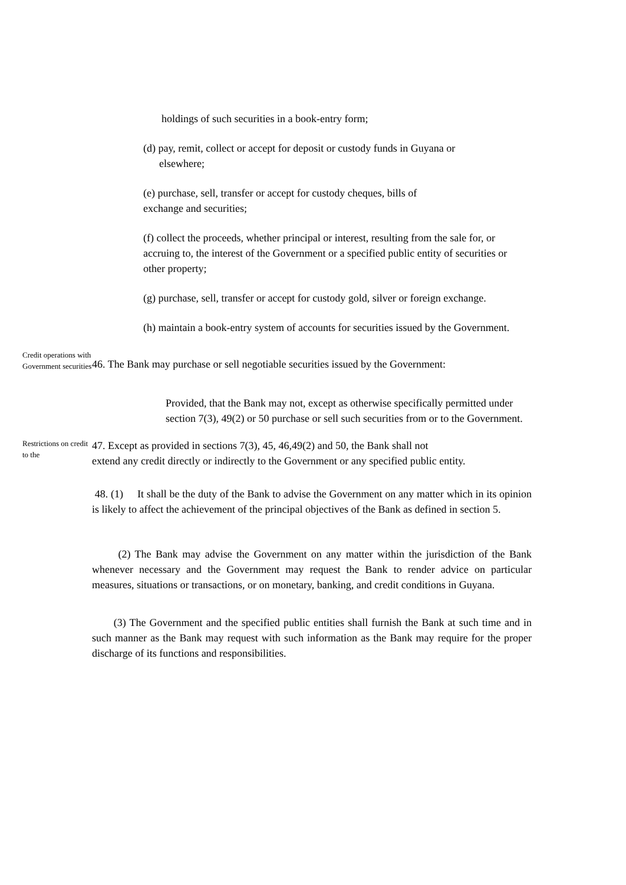holdings of such securities in a book-entry form;
(d) pay, remit, collect or accept for deposit or custody funds in Guyana or
elsewhere;
(e) purchase, sell, transfer or accept for custody cheques, bills of
exchange and securities;
(f) collect the proceeds, whether principal or interest, resulting from the sale for, or accruing to, the interest of the Government or a specified public entity of securities or other property;
(g) purchase, sell, transfer or accept for custody gold, silver or foreign exchange.
(h) maintain a book-entry system of accounts for securities issued by the Government.
Credit operations with Government securities
46. The Bank may purchase or sell negotiable securities issued by the Government:
Provided, that the Bank may not, except as otherwise specifically permitted under section 7(3), 49(2) or 50 purchase or sell such securities from or to the Government.
Restrictions on credit to the
47. Except as provided in sections 7(3), 45, 46,49(2) and 50, the Bank shall not
extend any credit directly or indirectly to the Government or any specified public entity.
48. (1) It shall be the duty of the Bank to advise the Government on any matter which in its opinion is likely to affect the achievement of the principal objectives of the Bank as defined in section 5.
(2) The Bank may advise the Government on any matter within the jurisdiction of the Bank whenever necessary and the Government may request the Bank to render advice on particular measures, situations or transactions, or on monetary, banking, and credit conditions in Guyana.
(3) The Government and the specified public entities shall furnish the Bank at such time and in such manner as the Bank may request with such information as the Bank may require for the proper discharge of its functions and responsibilities.